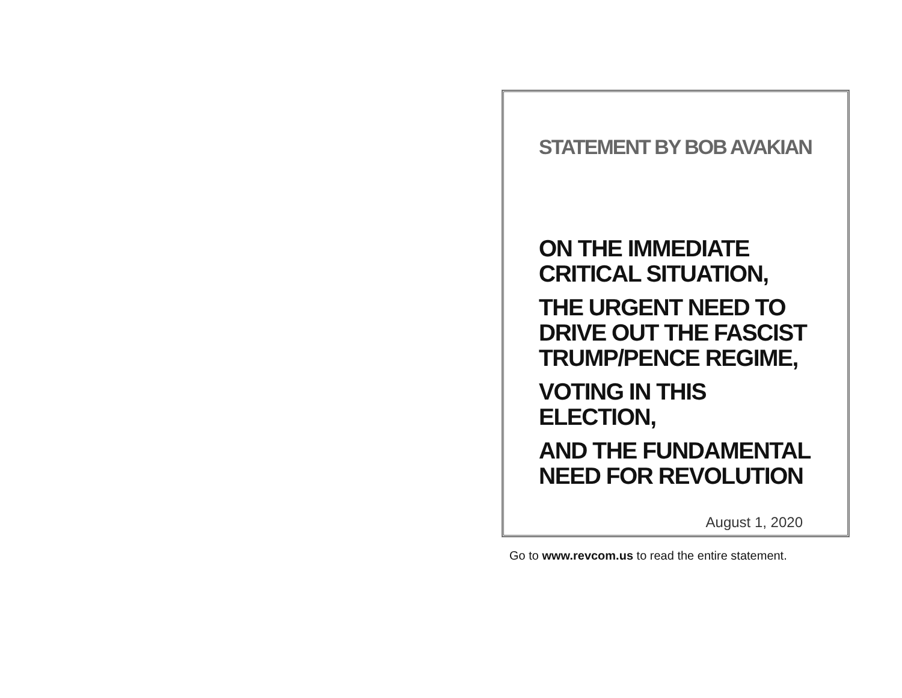STATEMENT BY BOB AVAKIAN
ON THE IMMEDIATE
CRITICAL SITUATION,
THE URGENT NEED TO
DRIVE OUT THE FASCIST
TRUMP/PENCE REGIME,
VOTING IN THIS ELECTION,
AND THE FUNDAMENTAL
NEED FOR REVOLUTION
August 1, 2020
Go to www.revcom.us to read the entire statement.